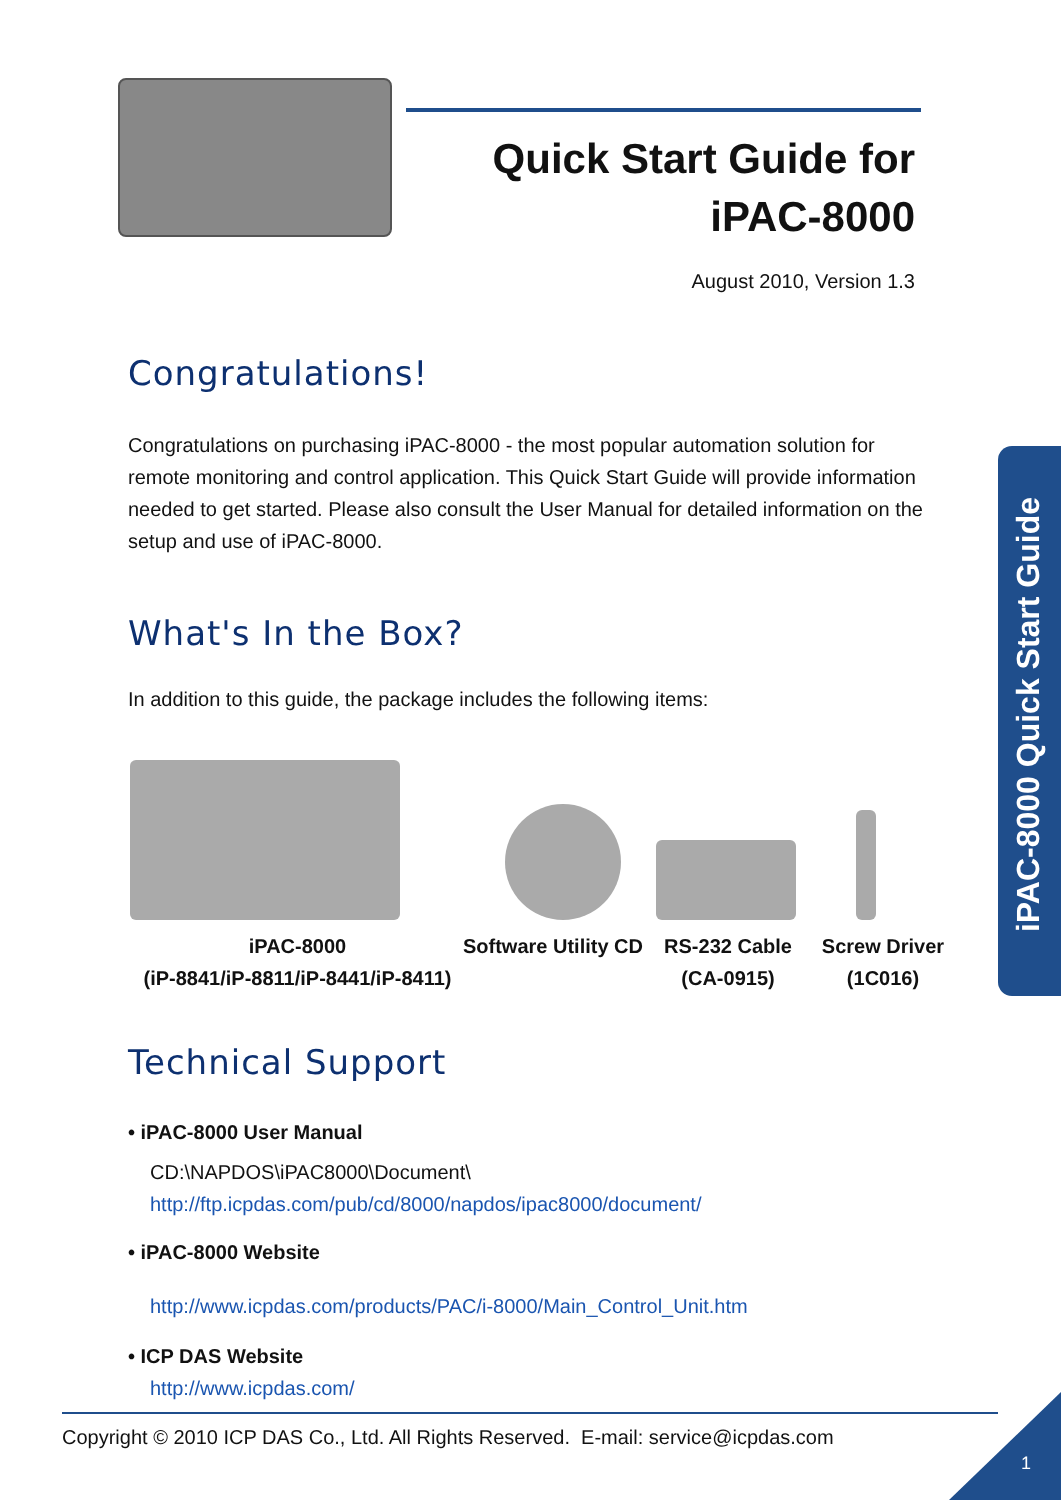Quick Start Guide for
iPAC-8000
August 2010, Version 1.3
Congratulations!
Congratulations on purchasing iPAC-8000 - the most popular automation solution for remote monitoring and control application. This Quick Start Guide will provide information needed to get started. Please also consult the User Manual for detailed information on the setup and use of iPAC-8000.
What's In the Box?
In addition to this guide, the package includes the following items:
iPAC-8000
(iP-8841/iP-8811/iP-8441/iP-8411)
Software Utility CD
RS-232 Cable
(CA-0915)
Screw Driver
(1C016)
Technical Support
• iPAC-8000 User Manual
CD:\NAPDOS\iPAC8000\Document\
http://ftp.icpdas.com/pub/cd/8000/napdos/ipac8000/document/
• iPAC-8000 Website
http://www.icpdas.com/products/PAC/i-8000/Main_Control_Unit.htm
• ICP DAS Website
http://www.icpdas.com/
iPAC-8000 Quick Start Guide
Copyright © 2010 ICP DAS Co., Ltd. All Rights Reserved. E-mail: service@icpdas.com
1